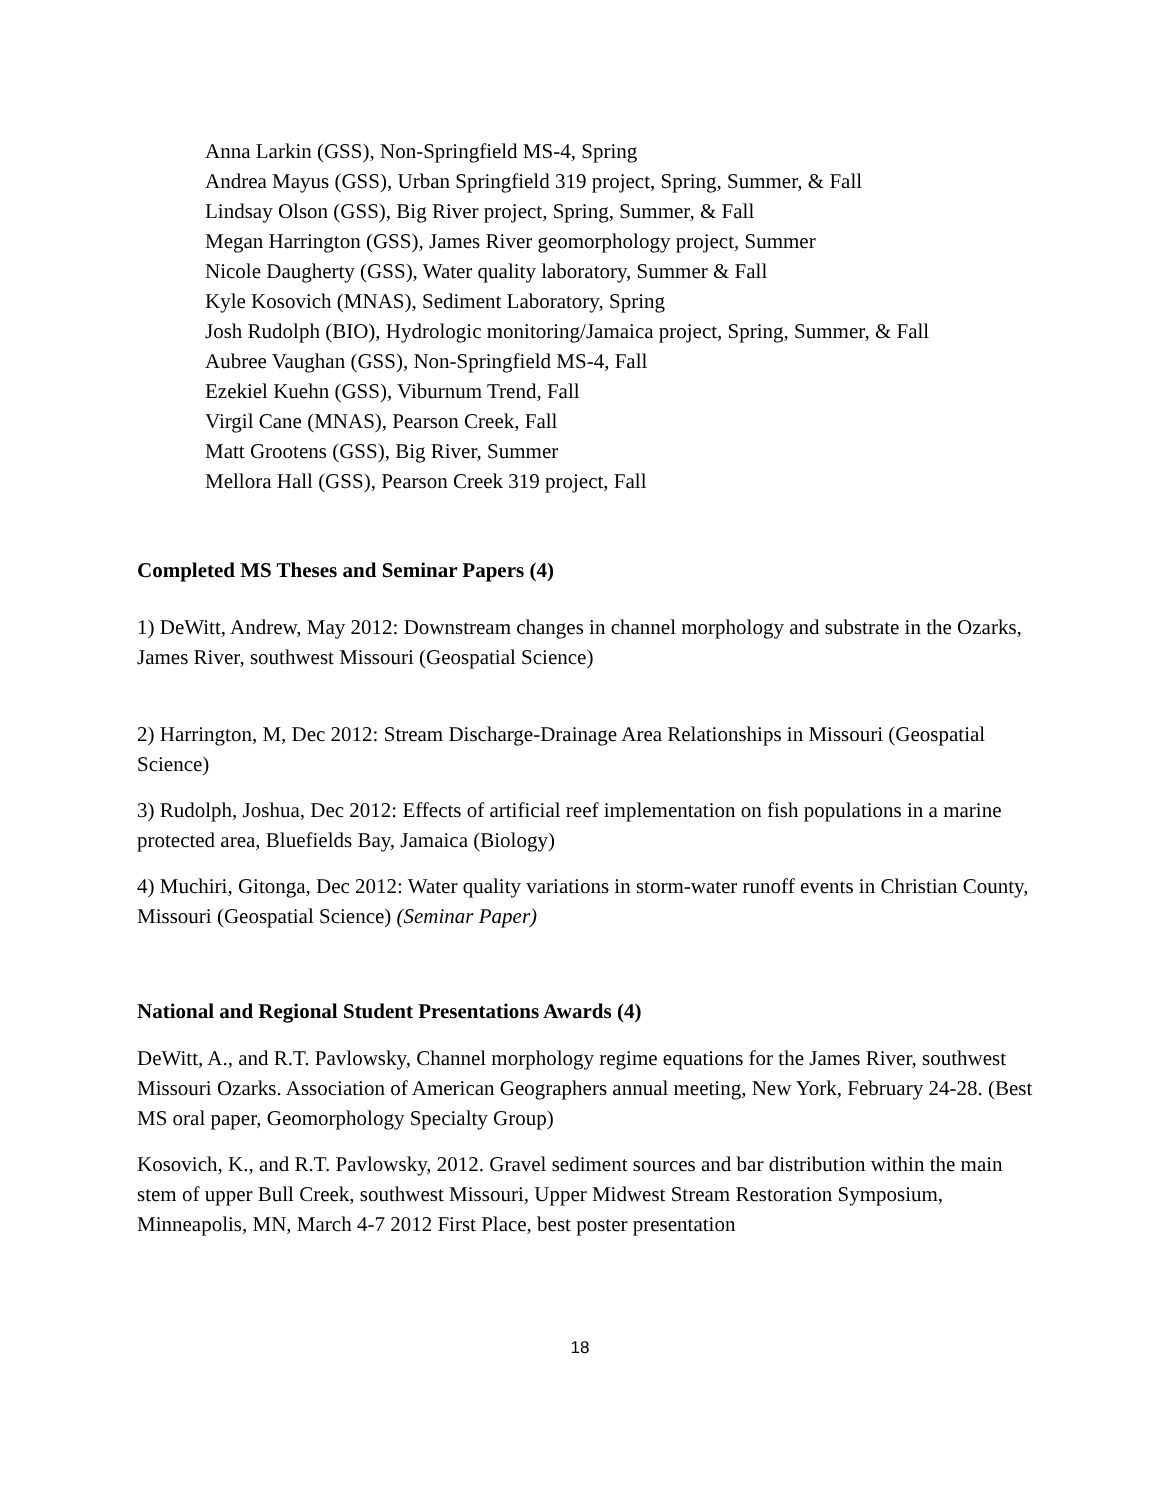Anna Larkin (GSS), Non-Springfield MS-4, Spring
Andrea Mayus (GSS), Urban Springfield 319 project, Spring, Summer, & Fall
Lindsay Olson (GSS), Big River project, Spring, Summer, & Fall
Megan Harrington (GSS), James River geomorphology project, Summer
Nicole Daugherty (GSS), Water quality laboratory, Summer & Fall
Kyle Kosovich (MNAS), Sediment Laboratory, Spring
Josh Rudolph (BIO), Hydrologic monitoring/Jamaica project, Spring, Summer, & Fall
Aubree Vaughan (GSS), Non-Springfield MS-4, Fall
Ezekiel Kuehn (GSS), Viburnum Trend, Fall
Virgil Cane (MNAS), Pearson Creek, Fall
Matt Grootens (GSS), Big River, Summer
Mellora Hall (GSS), Pearson Creek 319 project, Fall
Completed MS Theses and Seminar Papers (4)
1) DeWitt, Andrew, May 2012: Downstream changes in channel morphology and substrate in the Ozarks, James River, southwest Missouri (Geospatial Science)
2) Harrington, M, Dec 2012: Stream Discharge-Drainage Area Relationships in Missouri (Geospatial Science)
3) Rudolph, Joshua, Dec 2012: Effects of artificial reef implementation on fish populations in a marine protected area, Bluefields Bay, Jamaica (Biology)
4) Muchiri, Gitonga, Dec 2012: Water quality variations in storm-water runoff events in Christian County, Missouri (Geospatial Science) (Seminar Paper)
National and Regional Student Presentations Awards (4)
DeWitt, A., and R.T. Pavlowsky, Channel morphology regime equations for the James River, southwest Missouri Ozarks. Association of American Geographers annual meeting, New York, February 24-28. (Best MS oral paper, Geomorphology Specialty Group)
Kosovich, K., and R.T. Pavlowsky, 2012. Gravel sediment sources and bar distribution within the main stem of upper Bull Creek, southwest Missouri, Upper Midwest Stream Restoration Symposium, Minneapolis, MN, March 4-7 2012 First Place, best poster presentation
18